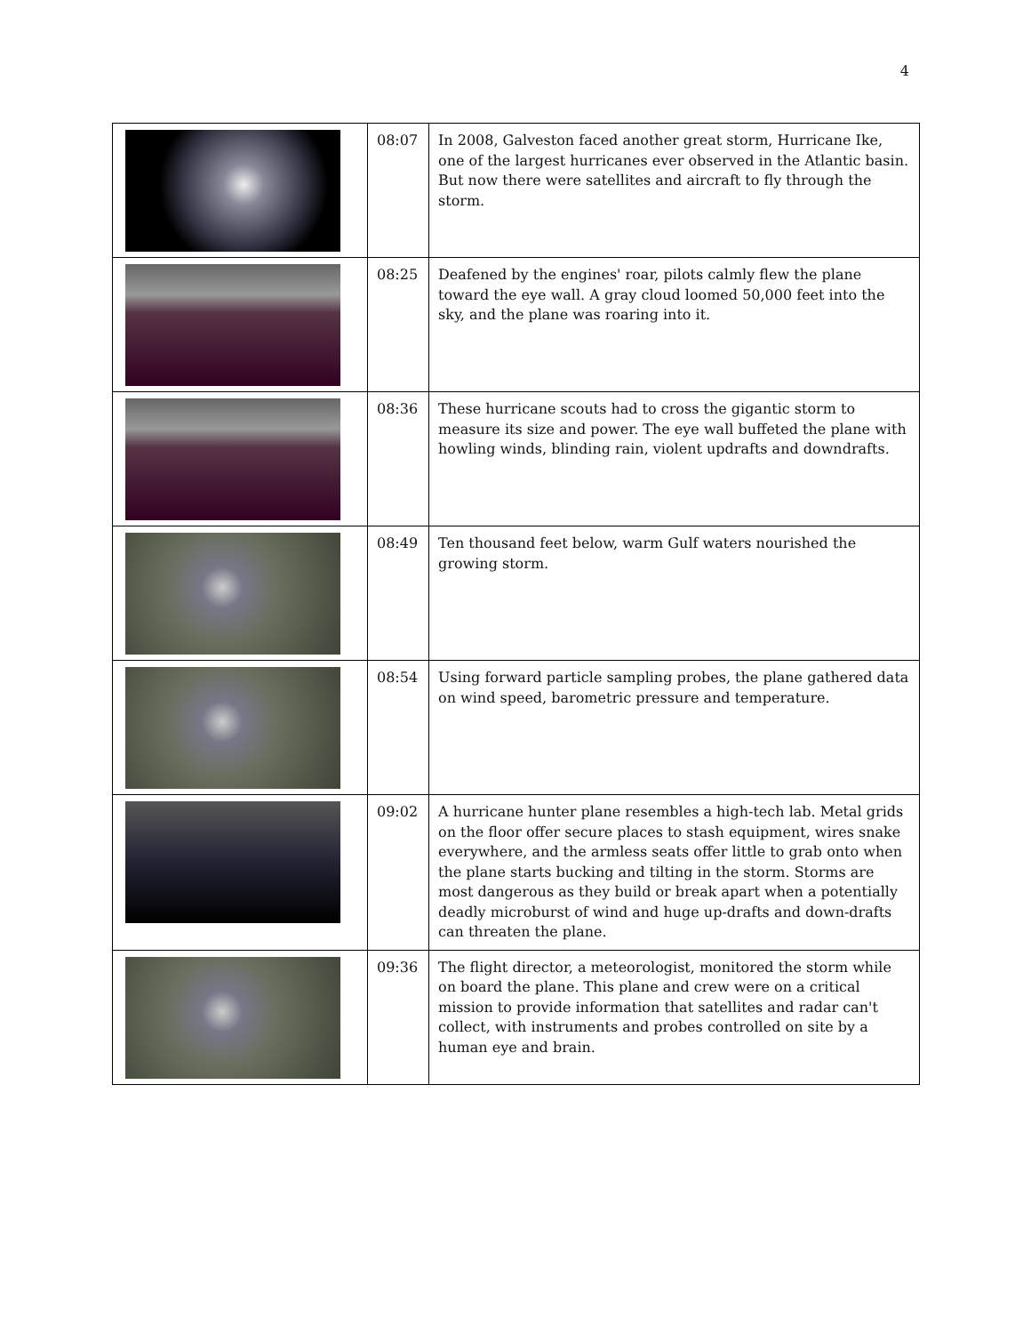4
| | 08:07 | In 2008, Galveston faced another great storm, Hurricane Ike, one of the largest hurricanes ever observed in the Atlantic basin. But now there were satellites and aircraft to fly through the storm. |
| | 08:25 | Deafened by the engines' roar, pilots calmly flew the plane toward the eye wall. A gray cloud loomed 50,000 feet into the sky, and the plane was roaring into it. |
| | 08:36 | These hurricane scouts had to cross the gigantic storm to measure its size and power. The eye wall buffeted the plane with howling winds, blinding rain, violent updrafts and downdrafts. |
| | 08:49 | Ten thousand feet below, warm Gulf waters nourished the growing storm. |
| | 08:54 | Using forward particle sampling probes, the plane gathered data on wind speed, barometric pressure and temperature. |
| | 09:02 | A hurricane hunter plane resembles a high-tech lab. Metal grids on the floor offer secure places to stash equipment, wires snake everywhere, and the armless seats offer little to grab onto when the plane starts bucking and tilting in the storm. Storms are most dangerous as they build or break apart when a potentially deadly microburst of wind and huge up-drafts and down-drafts can threaten the plane. |
| | 09:36 | The flight director, a meteorologist, monitored the storm while on board the plane. This plane and crew were on a critical mission to provide information that satellites and radar can't collect, with instruments and probes controlled on site by a human eye and brain. |